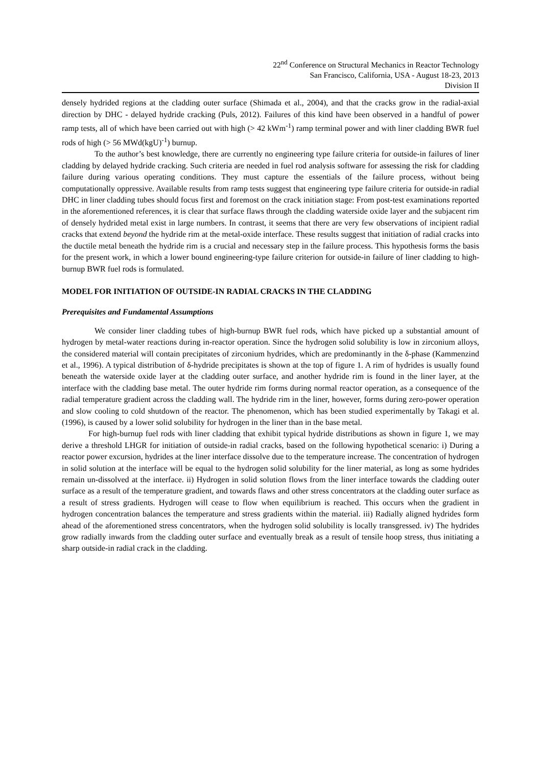22<sup>nd</sup> Conference on Structural Mechanics in Reactor Technology
San Francisco, California, USA - August 18-23, 2013
Division II
densely hydrided regions at the cladding outer surface (Shimada et al., 2004), and that the cracks grow in the radial-axial direction by DHC - delayed hydride cracking (Puls, 2012). Failures of this kind have been observed in a handful of power ramp tests, all of which have been carried out with high (> 42 kWm<sup>-1</sup>) ramp terminal power and with liner cladding BWR fuel rods of high (> 56 MWd(kgU)<sup>-1</sup>) burnup.
To the author’s best knowledge, there are currently no engineering type failure criteria for outside-in failures of liner cladding by delayed hydride cracking. Such criteria are needed in fuel rod analysis software for assessing the risk for cladding failure during various operating conditions. They must capture the essentials of the failure process, without being computationally oppressive. Available results from ramp tests suggest that engineering type failure criteria for outside-in radial DHC in liner cladding tubes should focus first and foremost on the crack initiation stage: From post-test examinations reported in the aforementioned references, it is clear that surface flaws through the cladding waterside oxide layer and the subjacent rim of densely hydrided metal exist in large numbers. In contrast, it seems that there are very few observations of incipient radial cracks that extend beyond the hydride rim at the metal-oxide interface. These results suggest that initiation of radial cracks into the ductile metal beneath the hydride rim is a crucial and necessary step in the failure process. This hypothesis forms the basis for the present work, in which a lower bound engineering-type failure criterion for outside-in failure of liner cladding to high-burnup BWR fuel rods is formulated.
MODEL FOR INITIATION OF OUTSIDE-IN RADIAL CRACKS IN THE CLADDING
Prerequisites and Fundamental Assumptions
We consider liner cladding tubes of high-burnup BWR fuel rods, which have picked up a substantial amount of hydrogen by metal-water reactions during in-reactor operation. Since the hydrogen solid solubility is low in zirconium alloys, the considered material will contain precipitates of zirconium hydrides, which are predominantly in the δ-phase (Kammenzind et al., 1996). A typical distribution of δ-hydride precipitates is shown at the top of figure 1. A rim of hydrides is usually found beneath the waterside oxide layer at the cladding outer surface, and another hydride rim is found in the liner layer, at the interface with the cladding base metal. The outer hydride rim forms during normal reactor operation, as a consequence of the radial temperature gradient across the cladding wall. The hydride rim in the liner, however, forms during zero-power operation and slow cooling to cold shutdown of the reactor. The phenomenon, which has been studied experimentally by Takagi et al. (1996), is caused by a lower solid solubility for hydrogen in the liner than in the base metal.
For high-burnup fuel rods with liner cladding that exhibit typical hydride distributions as shown in figure 1, we may derive a threshold LHGR for initiation of outside-in radial cracks, based on the following hypothetical scenario: i) During a reactor power excursion, hydrides at the liner interface dissolve due to the temperature increase. The concentration of hydrogen in solid solution at the interface will be equal to the hydrogen solid solubility for the liner material, as long as some hydrides remain un-dissolved at the interface. ii) Hydrogen in solid solution flows from the liner interface towards the cladding outer surface as a result of the temperature gradient, and towards flaws and other stress concentrators at the cladding outer surface as a result of stress gradients. Hydrogen will cease to flow when equilibrium is reached. This occurs when the gradient in hydrogen concentration balances the temperature and stress gradients within the material. iii) Radially aligned hydrides form ahead of the aforementioned stress concentrators, when the hydrogen solid solubility is locally transgressed. iv) The hydrides grow radially inwards from the cladding outer surface and eventually break as a result of tensile hoop stress, thus initiating a sharp outside-in radial crack in the cladding.